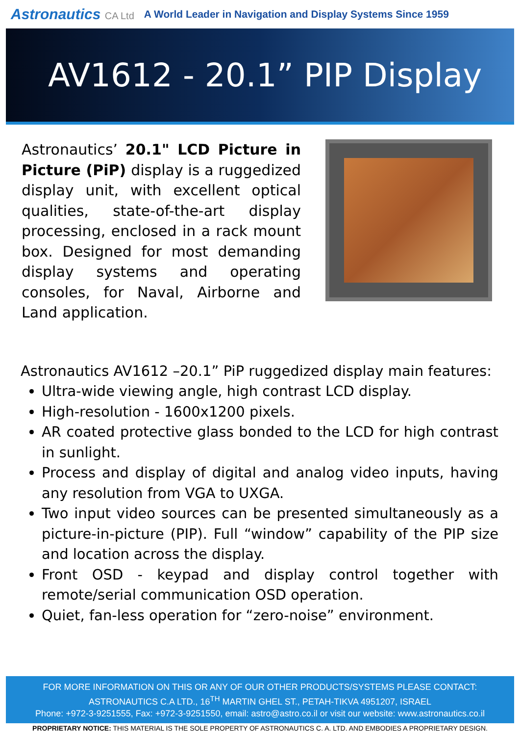Astronautics CA Ltd A World Leader in Navigation and Display Systems Since 1959
AV1612 - 20.1” PIP Display
Astronautics’ 20.1" LCD Picture in Picture (PiP) display is a ruggedized display unit, with excellent optical qualities, state-of-the-art display processing, enclosed in a rack mount box. Designed for most demanding display systems and operating consoles, for Naval, Airborne and Land application.
Astronautics AV1612 –20.1” PiP ruggedized display main features:
Ultra-wide viewing angle, high contrast LCD display.
High-resolution - 1600x1200 pixels.
AR coated protective glass bonded to the LCD for high contrast in sunlight.
Process and display of digital and analog video inputs, having any resolution from VGA to UXGA.
Two input video sources can be presented simultaneously as a picture-in-picture (PIP). Full “window” capability of the PIP size and location across the display.
Front OSD - keypad and display control together with remote/serial communication OSD operation.
Quiet, fan-less operation for “zero-noise” environment.
FOR MORE INFORMATION ON THIS OR ANY OF OUR OTHER PRODUCTS/SYSTEMS PLEASE CONTACT:
ASTRONAUTICS C.A LTD., 16<sup>TH</sup> MARTIN GHEL ST., PETAH-TIKVA 4951207, ISRAEL
Phone: +972-3-9251555, Fax: +972-3-9251550, email: astro@astro.co.il or visit our website: www.astronautics.co.il
PROPRIETARY NOTICE: THIS MATERIAL IS THE SOLE PROPERTY OF ASTRONAUTICS C. A. LTD. AND EMBODIES A PROPRIETARY DESIGN.